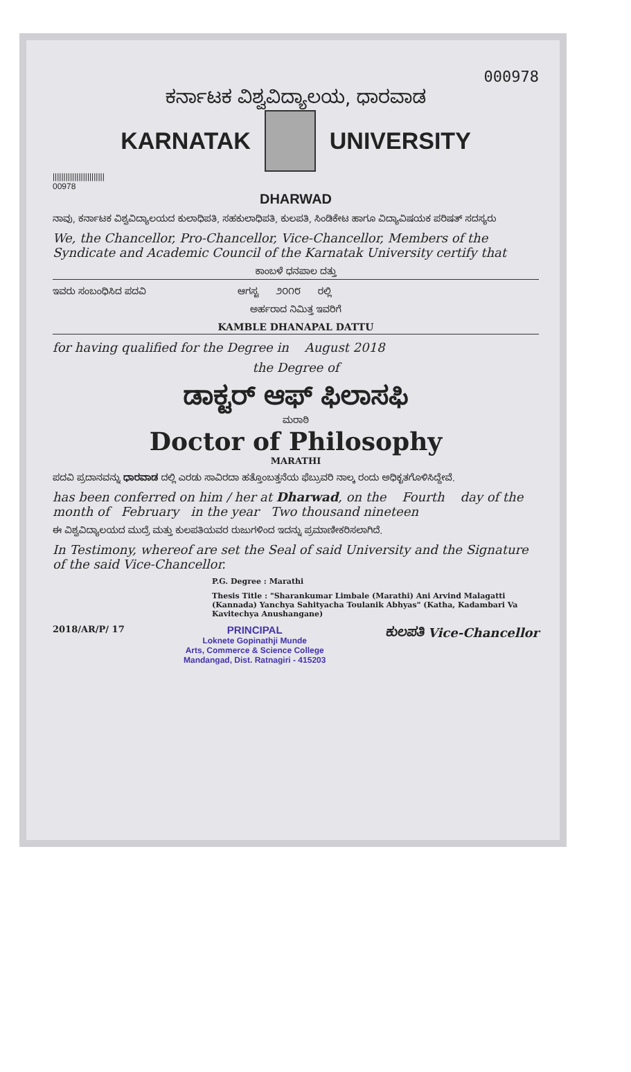000978
ಕರ್ನಾಟಕ ವಿಶ್ವವಿದ್ಯಾಲಯ, ಧಾರವಾಡ
KARNATAK UNIVERSITY
||||||||||||||||||||||||
00978
DHARWAD
ನಾವು, ಕರ್ನಾಟಕ ವಿಶ್ವವಿದ್ಯಾಲಯದ ಕುಲಾಧಿಪತಿ, ಸಹಕುಲಾಧಿಪತಿ, ಕುಲಪತಿ, ಸಿಂಡಿಕೇಟ ಹಾಗೂ ವಿದ್ಯಾವಿಷಯಕ ಪರಿಷತ್ ಸದಸ್ಯರು
We, the Chancellor, Pro-Chancellor, Vice-Chancellor, Members of the Syndicate and Academic Council of the Karnatak University certify that
ಕಾಂಬಳೆ ಧನಪಾಲ ದತ್ತು
ಇವರು ಸಂಬಂಧಿಸಿದ ಪದವಿ ಆಗಸ್ಟ ೨೦೧೮ ರಲ್ಲಿ
ಅರ್ಹರಾದ ನಿಮಿತ್ತ ಇವರಿಗೆ
KAMBLE DHANAPAL DATTU
for having qualified for the Degree in August 2018
the Degree of
ಡಾಕ್ಟರ್ ಆಫ್ ಫಿಲಾಸಫಿ
ಮರಾಠಿ
Doctor of Philosophy
MARATHI
ಪದವಿ ಪ್ರದಾನವನ್ನು ಧಾರವಾಡ ದಲ್ಲಿ ಎರಡು ಸಾವಿರದಾ ಹತ್ತೊಂಬತ್ತನೆಯ ಫೆಬ್ರುವರಿ ನಾಲ್ಕ ರಂದು ಅಧಿಕೃತಗೊಳಿಸಿದ್ದೇವೆ.
has been conferred on him / her at Dharwad, on the Fourth day of the month of February in the year Two thousand nineteen
ಈ ವಿಶ್ವವಿದ್ಯಾಲಯದ ಮುದ್ರೆ ಮತ್ತು ಕುಲಪತಿಯವರ ರುಜುಗಳಿಂದ ಇದನ್ನು ಪ್ರಮಾಣೀಕರಿಸಲಾಗಿದೆ.
In Testimony, whereof are set the Seal of said University and the Signature of the said Vice-Chancellor.
P.G. Degree : Marathi
Thesis Title : "Sharankumar Limbale (Marathi) Ani Arvind Malagatti (Kannada) Yanchya Sahityacha Toulanik Abhyas" (Katha, Kadambari Va Kavitechya Anushangane)
2018/AR/P/ 17 PRINCIPAL
Loknete Gopinathji Munde
Arts, Commerce & Science College
Mandangad, Dist. Ratnagiri - 415203 ಕುಲಪತಿ Vice-Chancellor